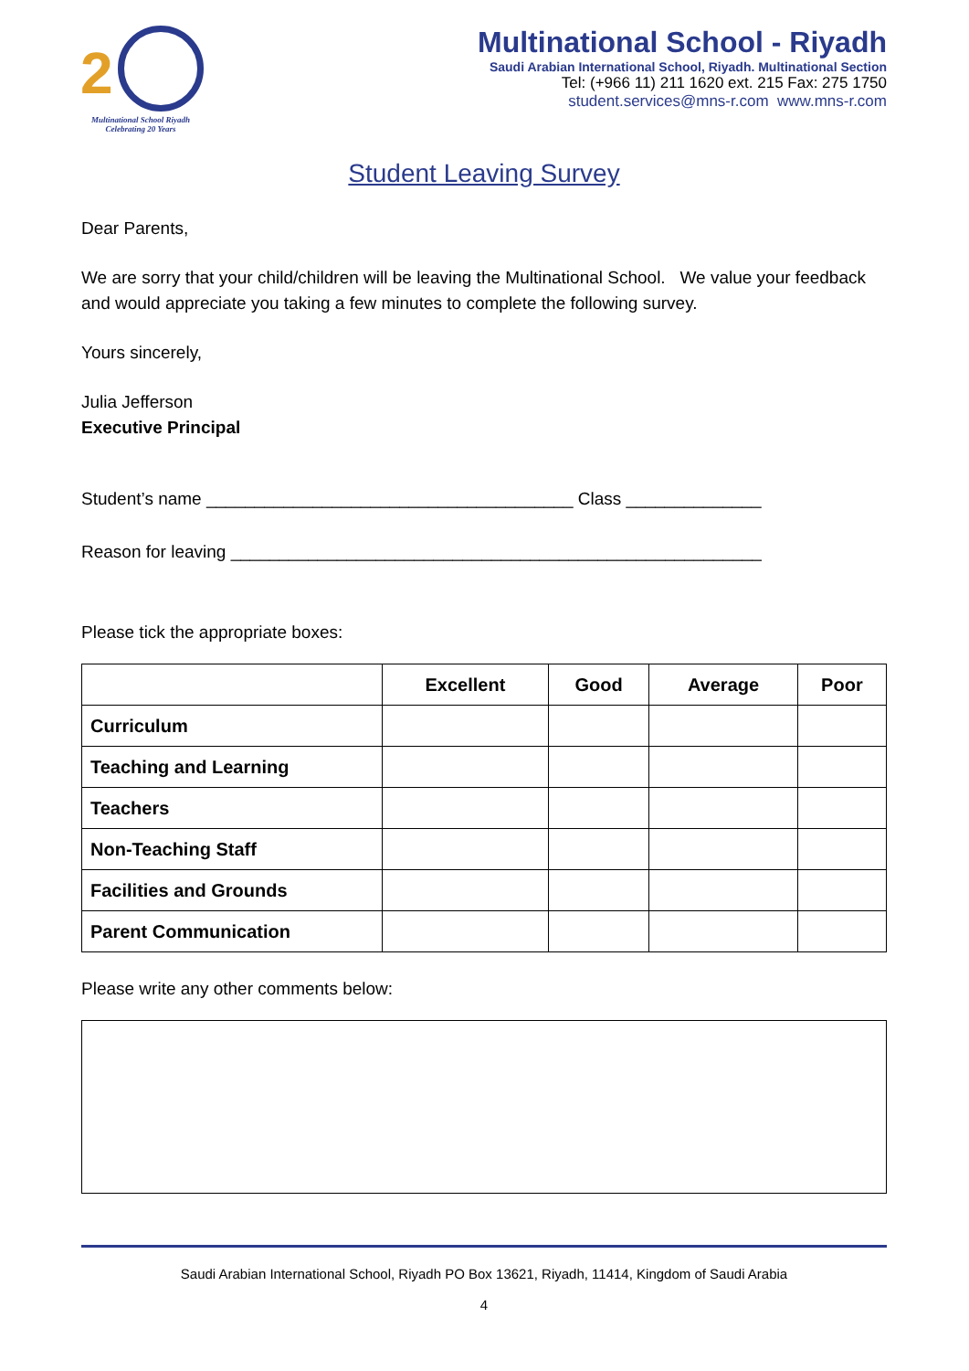2
Multinational School Riyadh
Celebrating 20 Years
Multinational School - Riyadh
Saudi Arabian International School, Riyadh. Multinational Section
Tel: (+966 11) 211 1620 ext. 215 Fax: 275 1750
student.services@mns-r.com www.mns-r.com
Student Leaving Survey
Dear Parents,
We are sorry that your child/children will be leaving the Multinational School. We value your feedback and would appreciate you taking a few minutes to complete the following survey.
Yours sincerely,
Julia Jefferson
Executive Principal
Student’s name ______________________________________ Class ______________
Reason for leaving _______________________________________________________
Please tick the appropriate boxes:
| | Excellent | Good | Average | Poor |
| --- | --- | --- | --- | --- |
| Curriculum | | | | |
| Teaching and Learning | | | | |
| Teachers | | | | |
| Non-Teaching Staff | | | | |
| Facilities and Grounds | | | | |
| Parent Communication | | | | |
Please write any other comments below:
Saudi Arabian International School, Riyadh PO Box 13621, Riyadh, 11414, Kingdom of Saudi Arabia
4